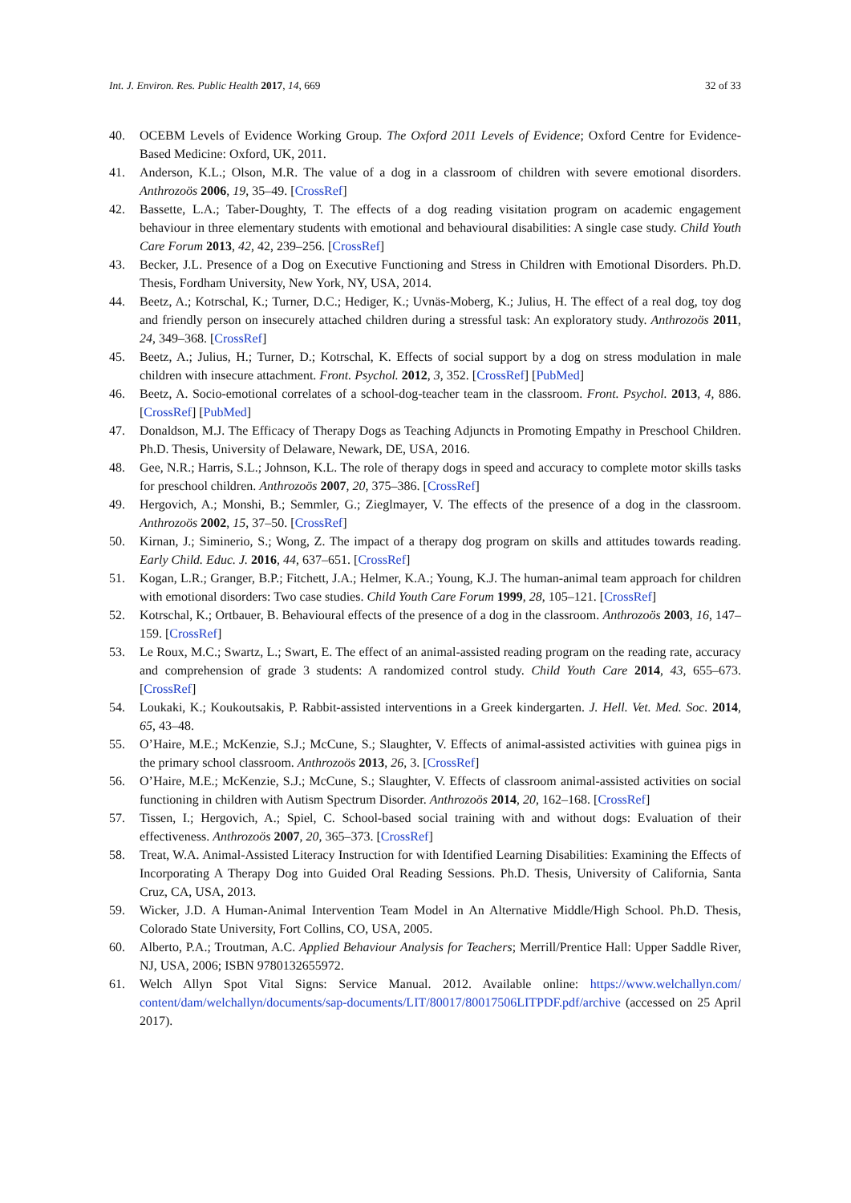Int. J. Environ. Res. Public Health 2017, 14, 669 32 of 33
40. OCEBM Levels of Evidence Working Group. The Oxford 2011 Levels of Evidence; Oxford Centre for Evidence-Based Medicine: Oxford, UK, 2011.
41. Anderson, K.L.; Olson, M.R. The value of a dog in a classroom of children with severe emotional disorders. Anthrozoös 2006, 19, 35–49. [CrossRef]
42. Bassette, L.A.; Taber-Doughty, T. The effects of a dog reading visitation program on academic engagement behaviour in three elementary students with emotional and behavioural disabilities: A single case study. Child Youth Care Forum 2013, 42, 42, 239–256. [CrossRef]
43. Becker, J.L. Presence of a Dog on Executive Functioning and Stress in Children with Emotional Disorders. Ph.D. Thesis, Fordham University, New York, NY, USA, 2014.
44. Beetz, A.; Kotrschal, K.; Turner, D.C.; Hediger, K.; Uvnäs-Moberg, K.; Julius, H. The effect of a real dog, toy dog and friendly person on insecurely attached children during a stressful task: An exploratory study. Anthrozoös 2011, 24, 349–368. [CrossRef]
45. Beetz, A.; Julius, H.; Turner, D.; Kotrschal, K. Effects of social support by a dog on stress modulation in male children with insecure attachment. Front. Psychol. 2012, 3, 352. [CrossRef] [PubMed]
46. Beetz, A. Socio-emotional correlates of a school-dog-teacher team in the classroom. Front. Psychol. 2013, 4, 886. [CrossRef] [PubMed]
47. Donaldson, M.J. The Efficacy of Therapy Dogs as Teaching Adjuncts in Promoting Empathy in Preschool Children. Ph.D. Thesis, University of Delaware, Newark, DE, USA, 2016.
48. Gee, N.R.; Harris, S.L.; Johnson, K.L. The role of therapy dogs in speed and accuracy to complete motor skills tasks for preschool children. Anthrozoös 2007, 20, 375–386. [CrossRef]
49. Hergovich, A.; Monshi, B.; Semmler, G.; Zieglmayer, V. The effects of the presence of a dog in the classroom. Anthrozoös 2002, 15, 37–50. [CrossRef]
50. Kirnan, J.; Siminerio, S.; Wong, Z. The impact of a therapy dog program on skills and attitudes towards reading. Early Child. Educ. J. 2016, 44, 637–651. [CrossRef]
51. Kogan, L.R.; Granger, B.P.; Fitchett, J.A.; Helmer, K.A.; Young, K.J. The human-animal team approach for children with emotional disorders: Two case studies. Child Youth Care Forum 1999, 28, 105–121. [CrossRef]
52. Kotrschal, K.; Ortbauer, B. Behavioural effects of the presence of a dog in the classroom. Anthrozoös 2003, 16, 147–159. [CrossRef]
53. Le Roux, M.C.; Swartz, L.; Swart, E. The effect of an animal-assisted reading program on the reading rate, accuracy and comprehension of grade 3 students: A randomized control study. Child Youth Care 2014, 43, 655–673. [CrossRef]
54. Loukaki, K.; Koukoutsakis, P. Rabbit-assisted interventions in a Greek kindergarten. J. Hell. Vet. Med. Soc. 2014, 65, 43–48.
55. O’Haire, M.E.; McKenzie, S.J.; McCune, S.; Slaughter, V. Effects of animal-assisted activities with guinea pigs in the primary school classroom. Anthrozoös 2013, 26, 3. [CrossRef]
56. O’Haire, M.E.; McKenzie, S.J.; McCune, S.; Slaughter, V. Effects of classroom animal-assisted activities on social functioning in children with Autism Spectrum Disorder. Anthrozoös 2014, 20, 162–168. [CrossRef]
57. Tissen, I.; Hergovich, A.; Spiel, C. School-based social training with and without dogs: Evaluation of their effectiveness. Anthrozoös 2007, 20, 365–373. [CrossRef]
58. Treat, W.A. Animal-Assisted Literacy Instruction for with Identified Learning Disabilities: Examining the Effects of Incorporating A Therapy Dog into Guided Oral Reading Sessions. Ph.D. Thesis, University of California, Santa Cruz, CA, USA, 2013.
59. Wicker, J.D. A Human-Animal Intervention Team Model in An Alternative Middle/High School. Ph.D. Thesis, Colorado State University, Fort Collins, CO, USA, 2005.
60. Alberto, P.A.; Troutman, A.C. Applied Behaviour Analysis for Teachers; Merrill/Prentice Hall: Upper Saddle River, NJ, USA, 2006; ISBN 9780132655972.
61. Welch Allyn Spot Vital Signs: Service Manual. 2012. Available online: https://www.welchallyn.com/ content/dam/welchallyn/documents/sap-documents/LIT/80017/80017506LITPDF.pdf/archive (accessed on 25 April 2017).